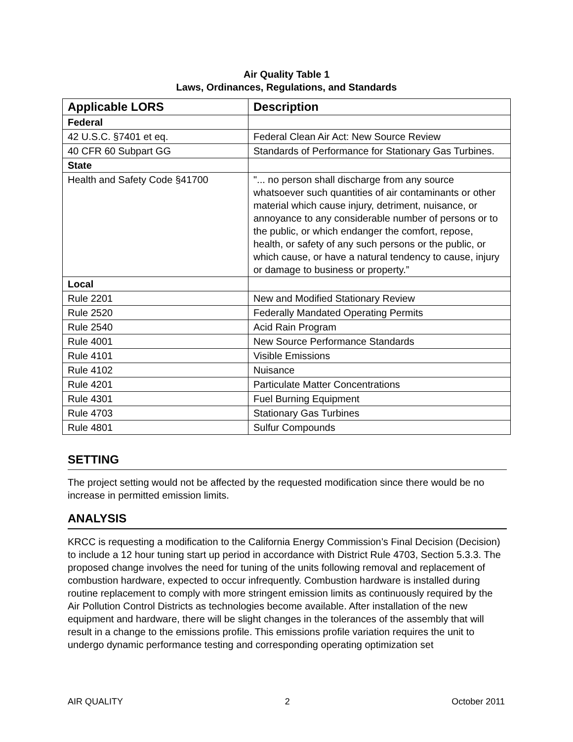Air Quality Table 1
Laws, Ordinances, Regulations, and Standards
| Applicable LORS | Description |
| --- | --- |
| Federal | |
| 42 U.S.C. §7401 et eq. | Federal Clean Air Act: New Source Review |
| 40 CFR 60 Subpart GG | Standards of Performance for Stationary Gas Turbines. |
| State | |
| Health and Safety Code §41700 | "... no person shall discharge from any source whatsoever such quantities of air contaminants or other material which cause injury, detriment, nuisance, or annoyance to any considerable number of persons or to the public, or which endanger the comfort, repose, health, or safety of any such persons or the public, or which cause, or have a natural tendency to cause, injury or damage to business or property.” |
| Local | |
| Rule 2201 | New and Modified Stationary Review |
| Rule 2520 | Federally Mandated Operating Permits |
| Rule 2540 | Acid Rain Program |
| Rule 4001 | New Source Performance Standards |
| Rule 4101 | Visible Emissions |
| Rule 4102 | Nuisance |
| Rule 4201 | Particulate Matter Concentrations |
| Rule 4301 | Fuel Burning Equipment |
| Rule 4703 | Stationary Gas Turbines |
| Rule 4801 | Sulfur Compounds |
SETTING
The project setting would not be affected by the requested modification since there would be no increase in permitted emission limits.
ANALYSIS
KRCC is requesting a modification to the California Energy Commission’s Final Decision (Decision) to include a 12 hour tuning start up period in accordance with District Rule 4703, Section 5.3.3. The proposed change involves the need for tuning of the units following removal and replacement of combustion hardware, expected to occur infrequently. Combustion hardware is installed during routine replacement to comply with more stringent emission limits as continuously required by the Air Pollution Control Districts as technologies become available. After installation of the new equipment and hardware, there will be slight changes in the tolerances of the assembly that will result in a change to the emissions profile. This emissions profile variation requires the unit to undergo dynamic performance testing and corresponding operating optimization set
AIR QUALITY 2 October 2011